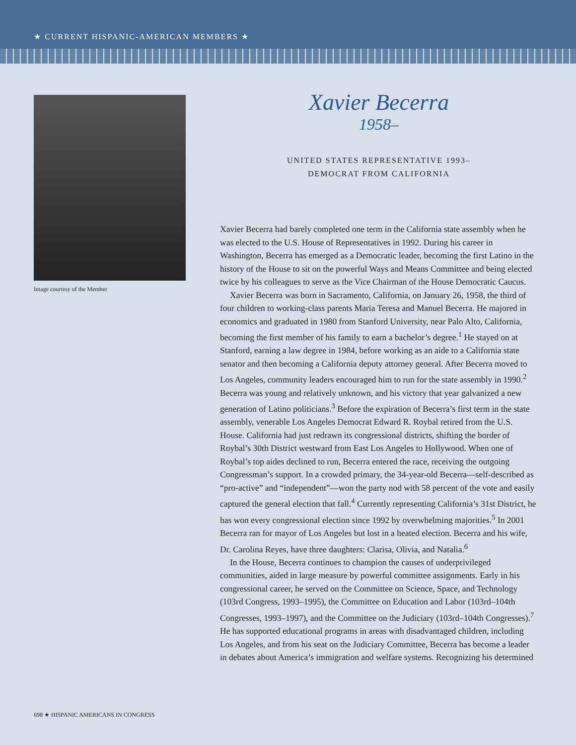★ CURRENT HISPANIC-AMERICAN MEMBERS ★
Image courtesy of the Member
Xavier Becerra
1958–
UNITED STATES REPRESENTATIVE 1993–
DEMOCRAT FROM CALIFORNIA
Xavier Becerra had barely completed one term in the California state assembly when he was elected to the U.S. House of Representatives in 1992. During his career in Washington, Becerra has emerged as a Democratic leader, becoming the first Latino in the history of the House to sit on the powerful Ways and Means Committee and being elected twice by his colleagues to serve as the Vice Chairman of the House Democratic Caucus.
Xavier Becerra was born in Sacramento, California, on January 26, 1958, the third of four children to working-class parents Maria Teresa and Manuel Becerra. He majored in economics and graduated in 1980 from Stanford University, near Palo Alto, California, becoming the first member of his family to earn a bachelor’s degree.<sup>1</sup> He stayed on at Stanford, earning a law degree in 1984, before working as an aide to a California state senator and then becoming a California deputy attorney general. After Becerra moved to Los Angeles, community leaders encouraged him to run for the state assembly in 1990.<sup>2</sup> Becerra was young and relatively unknown, and his victory that year galvanized a new generation of Latino politicians.<sup>3</sup> Before the expiration of Becerra’s first term in the state assembly, venerable Los Angeles Democrat Edward R. Roybal retired from the U.S. House. California had just redrawn its congressional districts, shifting the border of Roybal’s 30th District westward from East Los Angeles to Hollywood. When one of Roybal’s top aides declined to run, Becerra entered the race, receiving the outgoing Congressman’s support. In a crowded primary, the 34-year-old Becerra—self-described as “pro-active” and “independent”—won the party nod with 58 percent of the vote and easily captured the general election that fall.<sup>4</sup> Currently representing California’s 31st District, he has won every congressional election since 1992 by overwhelming majorities.<sup>5</sup> In 2001 Becerra ran for mayor of Los Angeles but lost in a heated election. Becerra and his wife, Dr. Carolina Reyes, have three daughters: Clarisa, Olivia, and Natalia.<sup>6</sup>
In the House, Becerra continues to champion the causes of underprivileged communities, aided in large measure by powerful committee assignments. Early in his congressional career, he served on the Committee on Science, Space, and Technology (103rd Congress, 1993–1995), the Committee on Education and Labor (103rd–104th Congresses, 1993–1997), and the Committee on the Judiciary (103rd–104th Congresses).<sup>7</sup> He has supported educational programs in areas with disadvantaged children, including Los Angeles, and from his seat on the Judiciary Committee, Becerra has become a leader in debates about America’s immigration and welfare systems. Recognizing his determined
698 ★ HISPANIC AMERICANS IN CONGRESS